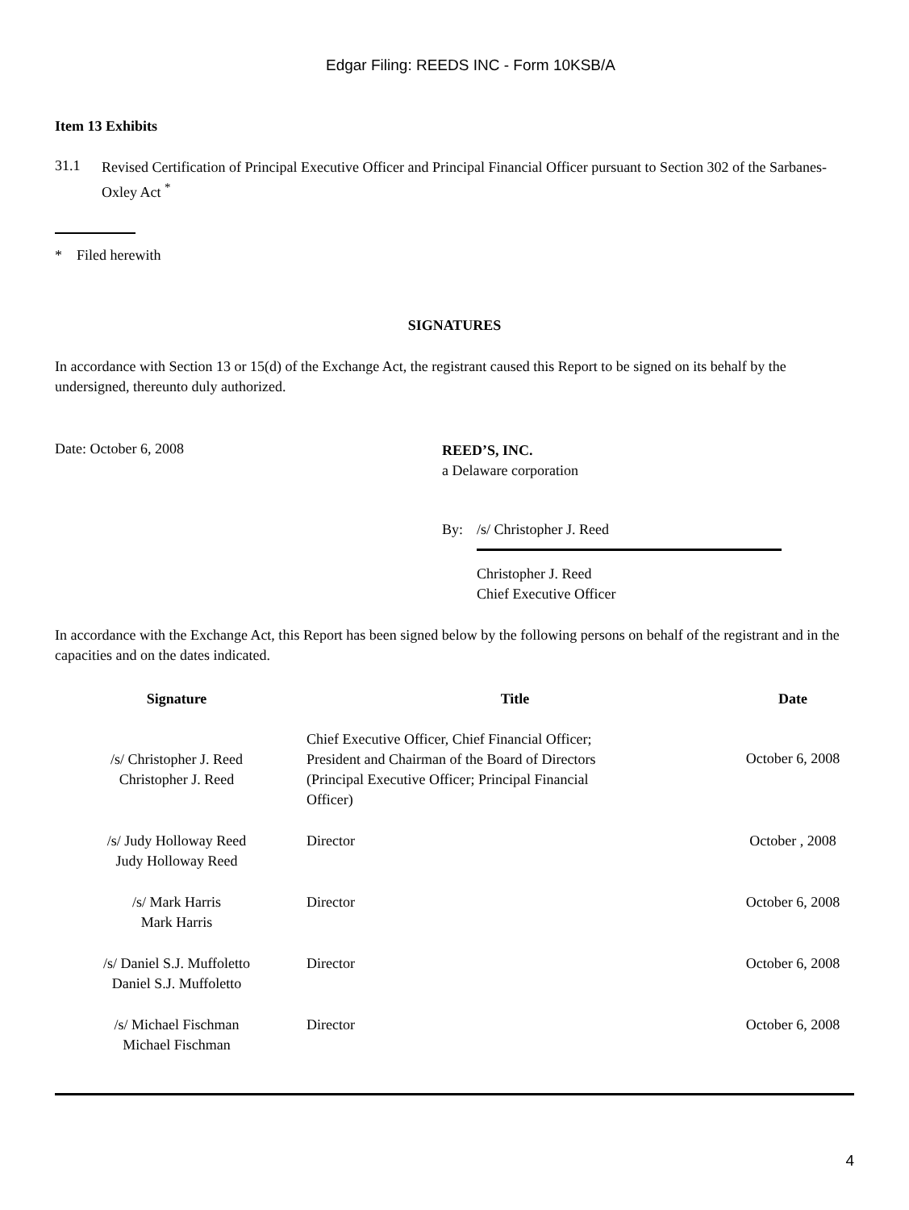Edgar Filing: REEDS INC - Form 10KSB/A
Item 13 Exhibits
31.1
Revised Certification of Principal Executive Officer and Principal Financial Officer pursuant to Section 302 of the Sarbanes-Oxley Act <sup>*</sup>
* Filed herewith
SIGNATURES
In accordance with Section 13 or 15(d) of the Exchange Act, the registrant caused this Report to be signed on its behalf by the undersigned, thereunto duly authorized.
Date: October 6, 2008
REED’S, INC.
a Delaware corporation
By: /s/ Christopher J. Reed
Christopher J. Reed
Chief Executive Officer
In accordance with the Exchange Act, this Report has been signed below by the following persons on behalf of the registrant and in the capacities and on the dates indicated.
| Signature | Title | Date |
| --- | --- | --- |
| /s/ Christopher J. Reed Christopher J. Reed | Chief Executive Officer, Chief Financial Officer; President and Chairman of the Board of Directors (Principal Executive Officer; Principal Financial Officer) | October 6, 2008 |
| /s/ Judy Holloway Reed Judy Holloway Reed | Director | October , 2008 |
| /s/ Mark Harris Mark Harris | Director | October 6, 2008 |
| /s/ Daniel S.J. Muffoletto Daniel S.J. Muffoletto | Director | October 6, 2008 |
| /s/ Michael Fischman Michael Fischman | Director | October 6, 2008 |
4